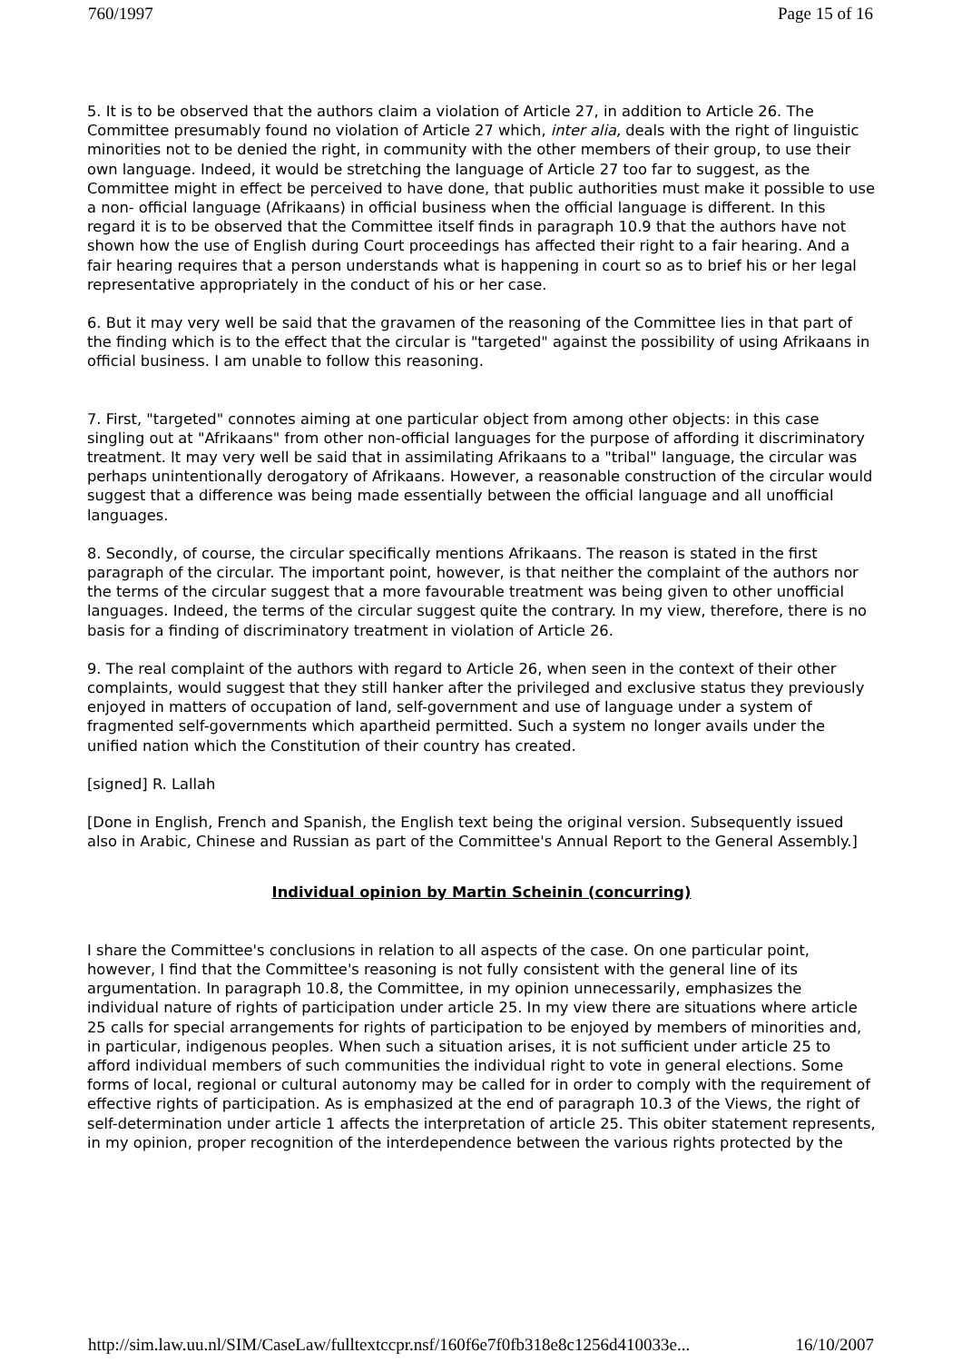760/1997 Page 15 of 16
5. It is to be observed that the authors claim a violation of Article 27, in addition to Article 26. The Committee presumably found no violation of Article 27 which, inter alia, deals with the right of linguistic minorities not to be denied the right, in community with the other members of their group, to use their own language. Indeed, it would be stretching the language of Article 27 too far to suggest, as the Committee might in effect be perceived to have done, that public authorities must make it possible to use a non- official language (Afrikaans) in official business when the official language is different. In this regard it is to be observed that the Committee itself finds in paragraph 10.9 that the authors have not shown how the use of English during Court proceedings has affected their right to a fair hearing. And a fair hearing requires that a person understands what is happening in court so as to brief his or her legal representative appropriately in the conduct of his or her case.
6. But it may very well be said that the gravamen of the reasoning of the Committee lies in that part of the finding which is to the effect that the circular is "targeted" against the possibility of using Afrikaans in official business. I am unable to follow this reasoning.
7. First, "targeted" connotes aiming at one particular object from among other objects: in this case singling out at "Afrikaans" from other non-official languages for the purpose of affording it discriminatory treatment. It may very well be said that in assimilating Afrikaans to a "tribal" language, the circular was perhaps unintentionally derogatory of Afrikaans. However, a reasonable construction of the circular would suggest that a difference was being made essentially between the official language and all unofficial languages.
8. Secondly, of course, the circular specifically mentions Afrikaans. The reason is stated in the first paragraph of the circular. The important point, however, is that neither the complaint of the authors nor the terms of the circular suggest that a more favourable treatment was being given to other unofficial languages. Indeed, the terms of the circular suggest quite the contrary. In my view, therefore, there is no basis for a finding of discriminatory treatment in violation of Article 26.
9. The real complaint of the authors with regard to Article 26, when seen in the context of their other complaints, would suggest that they still hanker after the privileged and exclusive status they previously enjoyed in matters of occupation of land, self-government and use of language under a system of fragmented self-governments which apartheid permitted. Such a system no longer avails under the unified nation which the Constitution of their country has created.
[signed] R. Lallah
[Done in English, French and Spanish, the English text being the original version. Subsequently issued also in Arabic, Chinese and Russian as part of the Committee's Annual Report to the General Assembly.]
Individual opinion by Martin Scheinin (concurring)
I share the Committee's conclusions in relation to all aspects of the case. On one particular point, however, I find that the Committee's reasoning is not fully consistent with the general line of its argumentation. In paragraph 10.8, the Committee, in my opinion unnecessarily, emphasizes the individual nature of rights of participation under article 25. In my view there are situations where article 25 calls for special arrangements for rights of participation to be enjoyed by members of minorities and, in particular, indigenous peoples. When such a situation arises, it is not sufficient under article 25 to afford individual members of such communities the individual right to vote in general elections. Some forms of local, regional or cultural autonomy may be called for in order to comply with the requirement of effective rights of participation. As is emphasized at the end of paragraph 10.3 of the Views, the right of self-determination under article 1 affects the interpretation of article 25. This obiter statement represents, in my opinion, proper recognition of the interdependence between the various rights protected by the
http://sim.law.uu.nl/SIM/CaseLaw/fulltextccpr.nsf/160f6e7f0fb318e8c1256d410033e... 16/10/2007